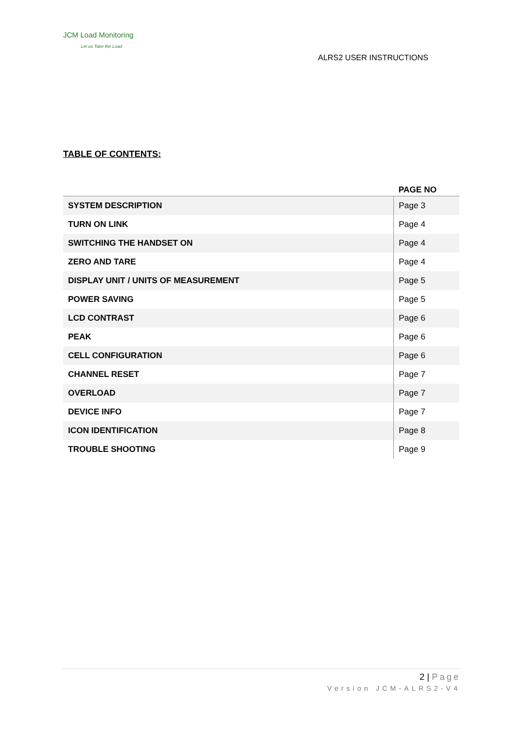JCM Load Monitoring
Let us Take the Load
ALRS2 USER INSTRUCTIONS
TABLE OF CONTENTS:
| | PAGE NO |
| --- | --- |
| SYSTEM DESCRIPTION | Page 3 |
| TURN ON LINK | Page 4 |
| SWITCHING THE HANDSET ON | Page 4 |
| ZERO AND TARE | Page 4 |
| DISPLAY UNIT / UNITS OF MEASUREMENT | Page 5 |
| POWER SAVING | Page 5 |
| LCD CONTRAST | Page 6 |
| PEAK | Page 6 |
| CELL CONFIGURATION | Page 6 |
| CHANNEL RESET | Page 7 |
| OVERLOAD | Page 7 |
| DEVICE INFO | Page 7 |
| ICON IDENTIFICATION | Page 8 |
| TROUBLE SHOOTING | Page 9 |
2 | Page
Version JCM-ALRS2-V4